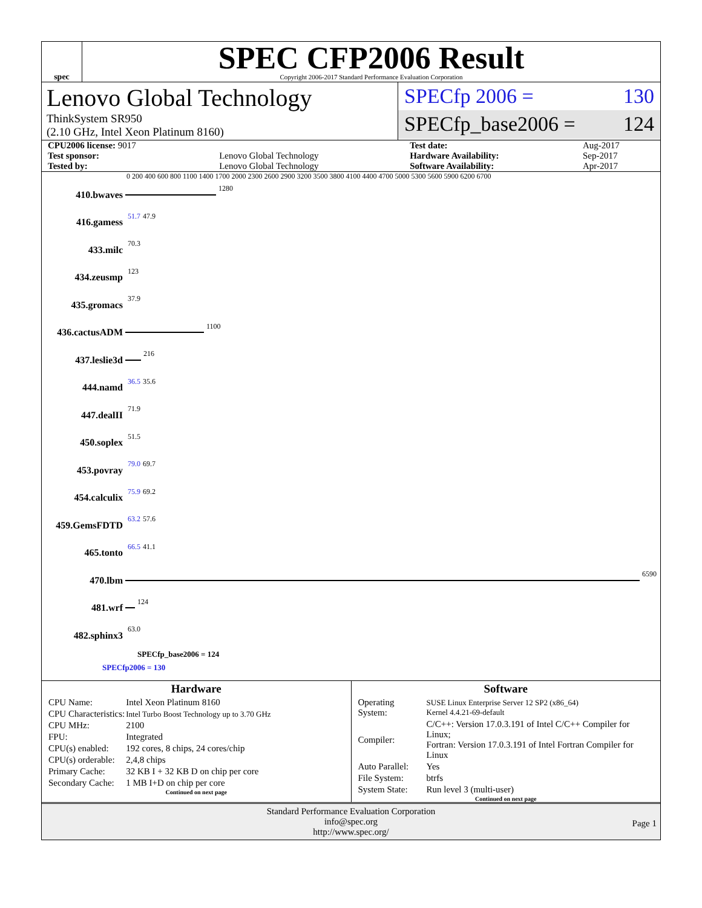spec
SPEC CFP2006 Result
Copyright 2006-2017 Standard Performance Evaluation Corporation
Lenovo Global Technology
ThinkSystem SR950
(2.10 GHz, Intel Xeon Platinum 8160)
SPECfp 2006 = 130
SPECfp_base2006 = 124
| CPU2006 license: 9017 | | Test date: | Aug-2017 |
| Test sponsor: | Lenovo Global Technology | Hardware Availability: | Sep-2017 |
| Tested by: | Lenovo Global Technology | Software Availability: | Apr-2017 |
0 200 400 600 800 1100 1400 1700 2000 2300 2600 2900 3200 3500 3800 4100 4400 4700 5000 5300 5600 5900 6200 6700
410.bwaves
1280
416.gamess 51.7 47.9
433.milc 70.3
434.zeusmp 123
435.gromacs 37.9
436.cactusADM
1100
437.leslie3d
216
444.namd 36.5 35.6
447.dealII 71.9
450.soplex 51.5
453.povray 79.0 69.7
454.calculix 75.9 69.2
459.GemsFDTD 63.2 57.6
465.tonto 66.5 41.1
470.lbm
6590
481.wrf
124
482.sphinx3 63.0
SPECfp_base2006 = 124
SPECfp2006 = 130
Hardware
| CPU Name: | Intel Xeon Platinum 8160 |
| CPU Characteristics: | Intel Turbo Boost Technology up to 3.70 GHz |
| CPU MHz: | 2100 |
| FPU: | Integrated |
| CPU(s) enabled: | 192 cores, 8 chips, 24 cores/chip |
| CPU(s) orderable: | 2,4,8 chips |
| Primary Cache: | 32 KB I + 32 KB D on chip per core |
| Secondary Cache: | 1 MB I+D on chip per core |
Continued on next page
Software
| Operating System: | SUSE Linux Enterprise Server 12 SP2 (x86_64) Kernel 4.4.21-69-default |
| Compiler: | C/C++: Version 17.0.3.191 of Intel C/C++ Compiler for Linux; Fortran: Version 17.0.3.191 of Intel Fortran Compiler for Linux |
| Auto Parallel: | Yes |
| File System: | btrfs |
| System State: | Run level 3 (multi-user) |
Continued on next page
Standard Performance Evaluation Corporation
info@spec.org
http://www.spec.org/
Page 1